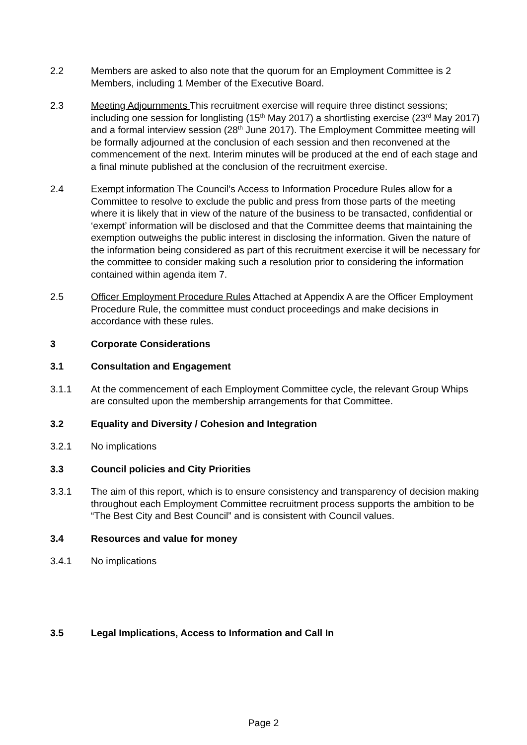2.2 Members are asked to also note that the quorum for an Employment Committee is 2 Members, including 1 Member of the Executive Board.
2.3 Meeting Adjournments This recruitment exercise will require three distinct sessions; including one session for longlisting (15<sup>th</sup> May 2017) a shortlisting exercise (23<sup>rd</sup> May 2017) and a formal interview session (28<sup>th</sup> June 2017). The Employment Committee meeting will be formally adjourned at the conclusion of each session and then reconvened at the commencement of the next. Interim minutes will be produced at the end of each stage and a final minute published at the conclusion of the recruitment exercise.
2.4 Exempt information The Council’s Access to Information Procedure Rules allow for a Committee to resolve to exclude the public and press from those parts of the meeting where it is likely that in view of the nature of the business to be transacted, confidential or ‘exempt’ information will be disclosed and that the Committee deems that maintaining the exemption outweighs the public interest in disclosing the information. Given the nature of the information being considered as part of this recruitment exercise it will be necessary for the committee to consider making such a resolution prior to considering the information contained within agenda item 7.
2.5 Officer Employment Procedure Rules Attached at Appendix A are the Officer Employment Procedure Rule, the committee must conduct proceedings and make decisions in accordance with these rules.
3 Corporate Considerations
3.1 Consultation and Engagement
3.1.1 At the commencement of each Employment Committee cycle, the relevant Group Whips are consulted upon the membership arrangements for that Committee.
3.2 Equality and Diversity / Cohesion and Integration
3.2.1 No implications
3.3 Council policies and City Priorities
3.3.1 The aim of this report, which is to ensure consistency and transparency of decision making throughout each Employment Committee recruitment process supports the ambition to be “The Best City and Best Council” and is consistent with Council values.
3.4 Resources and value for money
3.4.1 No implications
3.5 Legal Implications, Access to Information and Call In
Page 2